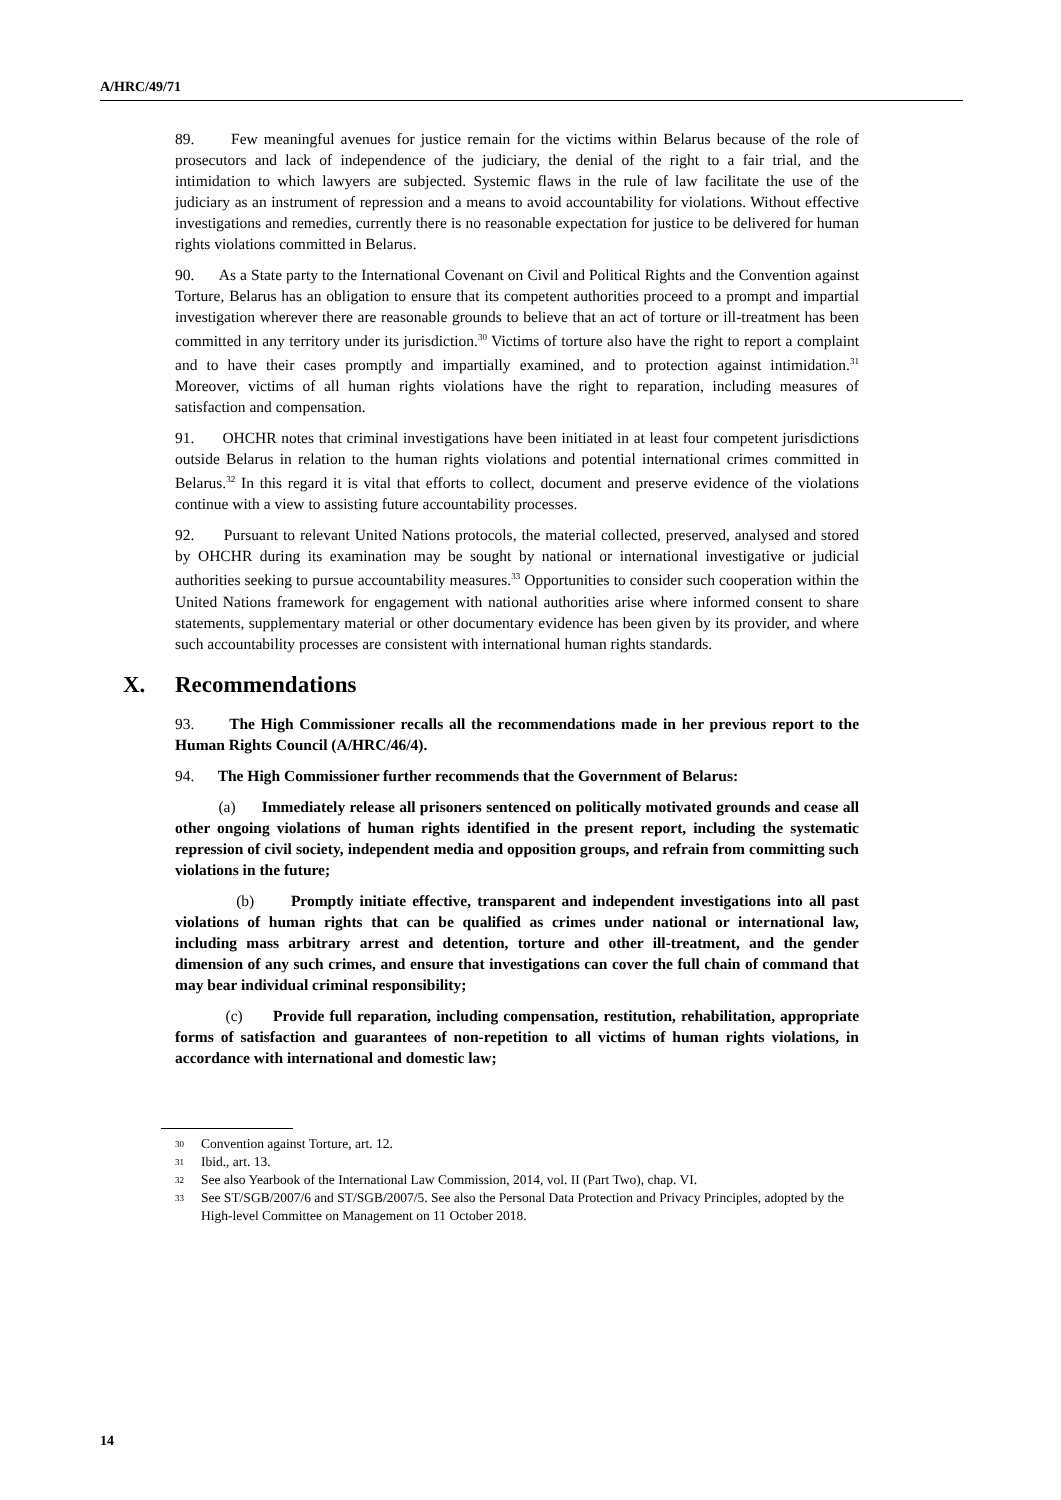A/HRC/49/71
89. Few meaningful avenues for justice remain for the victims within Belarus because of the role of prosecutors and lack of independence of the judiciary, the denial of the right to a fair trial, and the intimidation to which lawyers are subjected. Systemic flaws in the rule of law facilitate the use of the judiciary as an instrument of repression and a means to avoid accountability for violations. Without effective investigations and remedies, currently there is no reasonable expectation for justice to be delivered for human rights violations committed in Belarus.
90. As a State party to the International Covenant on Civil and Political Rights and the Convention against Torture, Belarus has an obligation to ensure that its competent authorities proceed to a prompt and impartial investigation wherever there are reasonable grounds to believe that an act of torture or ill-treatment has been committed in any territory under its jurisdiction.<sup>30</sup> Victims of torture also have the right to report a complaint and to have their cases promptly and impartially examined, and to protection against intimidation.<sup>31</sup> Moreover, victims of all human rights violations have the right to reparation, including measures of satisfaction and compensation.
91. OHCHR notes that criminal investigations have been initiated in at least four competent jurisdictions outside Belarus in relation to the human rights violations and potential international crimes committed in Belarus.<sup>32</sup> In this regard it is vital that efforts to collect, document and preserve evidence of the violations continue with a view to assisting future accountability processes.
92. Pursuant to relevant United Nations protocols, the material collected, preserved, analysed and stored by OHCHR during its examination may be sought by national or international investigative or judicial authorities seeking to pursue accountability measures.<sup>33</sup> Opportunities to consider such cooperation within the United Nations framework for engagement with national authorities arise where informed consent to share statements, supplementary material or other documentary evidence has been given by its provider, and where such accountability processes are consistent with international human rights standards.
X. Recommendations
93. The High Commissioner recalls all the recommendations made in her previous report to the Human Rights Council (A/HRC/46/4).
94. The High Commissioner further recommends that the Government of Belarus:
(a) Immediately release all prisoners sentenced on politically motivated grounds and cease all other ongoing violations of human rights identified in the present report, including the systematic repression of civil society, independent media and opposition groups, and refrain from committing such violations in the future;
(b) Promptly initiate effective, transparent and independent investigations into all past violations of human rights that can be qualified as crimes under national or international law, including mass arbitrary arrest and detention, torture and other ill-treatment, and the gender dimension of any such crimes, and ensure that investigations can cover the full chain of command that may bear individual criminal responsibility;
(c) Provide full reparation, including compensation, restitution, rehabilitation, appropriate forms of satisfaction and guarantees of non-repetition to all victims of human rights violations, in accordance with international and domestic law;
<sup>30</sup> Convention against Torture, art. 12.
<sup>31</sup> Ibid., art. 13.
<sup>32</sup> See also Yearbook of the International Law Commission, 2014, vol. II (Part Two), chap. VI.
<sup>33</sup> See ST/SGB/2007/6 and ST/SGB/2007/5. See also the Personal Data Protection and Privacy Principles, adopted by the High-level Committee on Management on 11 October 2018.
14